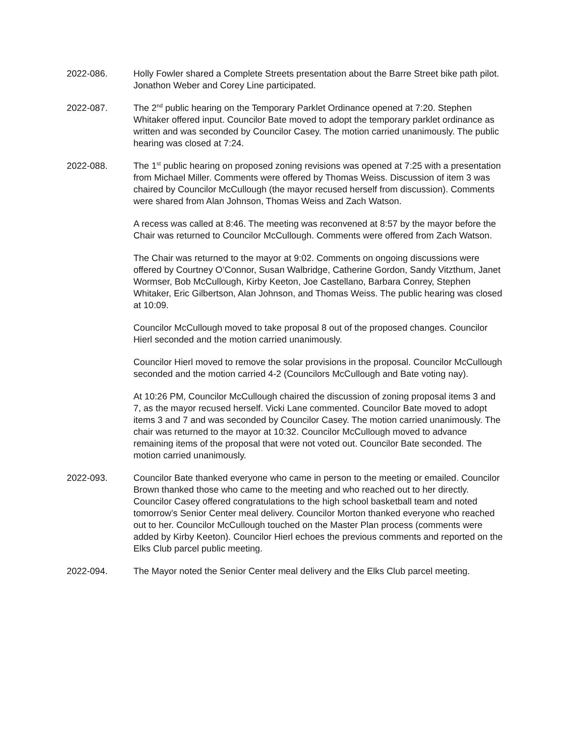2022-086. Holly Fowler shared a Complete Streets presentation about the Barre Street bike path pilot. Jonathon Weber and Corey Line participated.
2022-087. The 2<sup>nd</sup> public hearing on the Temporary Parklet Ordinance opened at 7:20. Stephen Whitaker offered input. Councilor Bate moved to adopt the temporary parklet ordinance as written and was seconded by Councilor Casey. The motion carried unanimously. The public hearing was closed at 7:24.
2022-088. The 1<sup>st</sup> public hearing on proposed zoning revisions was opened at 7:25 with a presentation from Michael Miller. Comments were offered by Thomas Weiss. Discussion of item 3 was chaired by Councilor McCullough (the mayor recused herself from discussion). Comments were shared from Alan Johnson, Thomas Weiss and Zach Watson.
A recess was called at 8:46. The meeting was reconvened at 8:57 by the mayor before the Chair was returned to Councilor McCullough. Comments were offered from Zach Watson.
The Chair was returned to the mayor at 9:02. Comments on ongoing discussions were offered by Courtney O’Connor, Susan Walbridge, Catherine Gordon, Sandy Vitzthum, Janet Wormser, Bob McCullough, Kirby Keeton, Joe Castellano, Barbara Conrey, Stephen Whitaker, Eric Gilbertson, Alan Johnson, and Thomas Weiss. The public hearing was closed at 10:09.
Councilor McCullough moved to take proposal 8 out of the proposed changes. Councilor Hierl seconded and the motion carried unanimously.
Councilor Hierl moved to remove the solar provisions in the proposal. Councilor McCullough seconded and the motion carried 4-2 (Councilors McCullough and Bate voting nay).
At 10:26 PM, Councilor McCullough chaired the discussion of zoning proposal items 3 and 7, as the mayor recused herself. Vicki Lane commented. Councilor Bate moved to adopt items 3 and 7 and was seconded by Councilor Casey. The motion carried unanimously. The chair was returned to the mayor at 10:32. Councilor McCullough moved to advance remaining items of the proposal that were not voted out. Councilor Bate seconded. The motion carried unanimously.
2022-093. Councilor Bate thanked everyone who came in person to the meeting or emailed. Councilor Brown thanked those who came to the meeting and who reached out to her directly. Councilor Casey offered congratulations to the high school basketball team and noted tomorrow’s Senior Center meal delivery. Councilor Morton thanked everyone who reached out to her. Councilor McCullough touched on the Master Plan process (comments were added by Kirby Keeton). Councilor Hierl echoes the previous comments and reported on the Elks Club parcel public meeting.
2022-094. The Mayor noted the Senior Center meal delivery and the Elks Club parcel meeting.